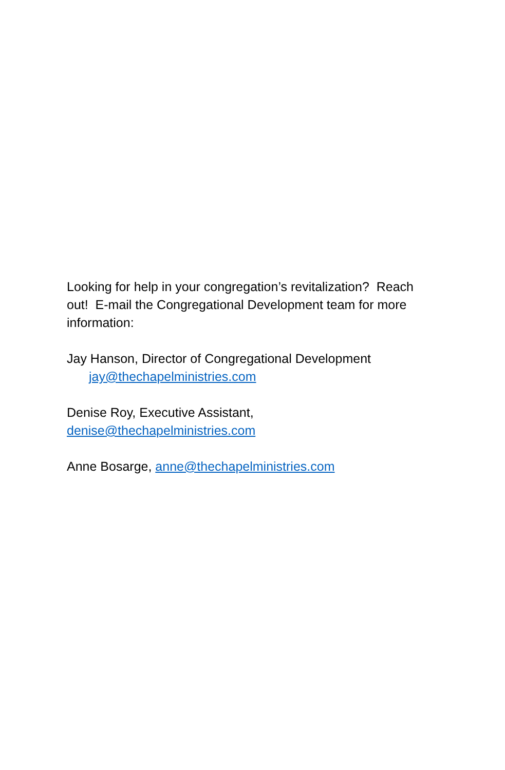Looking for help in your congregation’s revitalization? Reach out! E-mail the Congregational Development team for more information:
Jay Hanson, Director of Congregational Development
jay@thechapelministries.com
Denise Roy, Executive Assistant,
denise@thechapelministries.com
Anne Bosarge, anne@thechapelministries.com